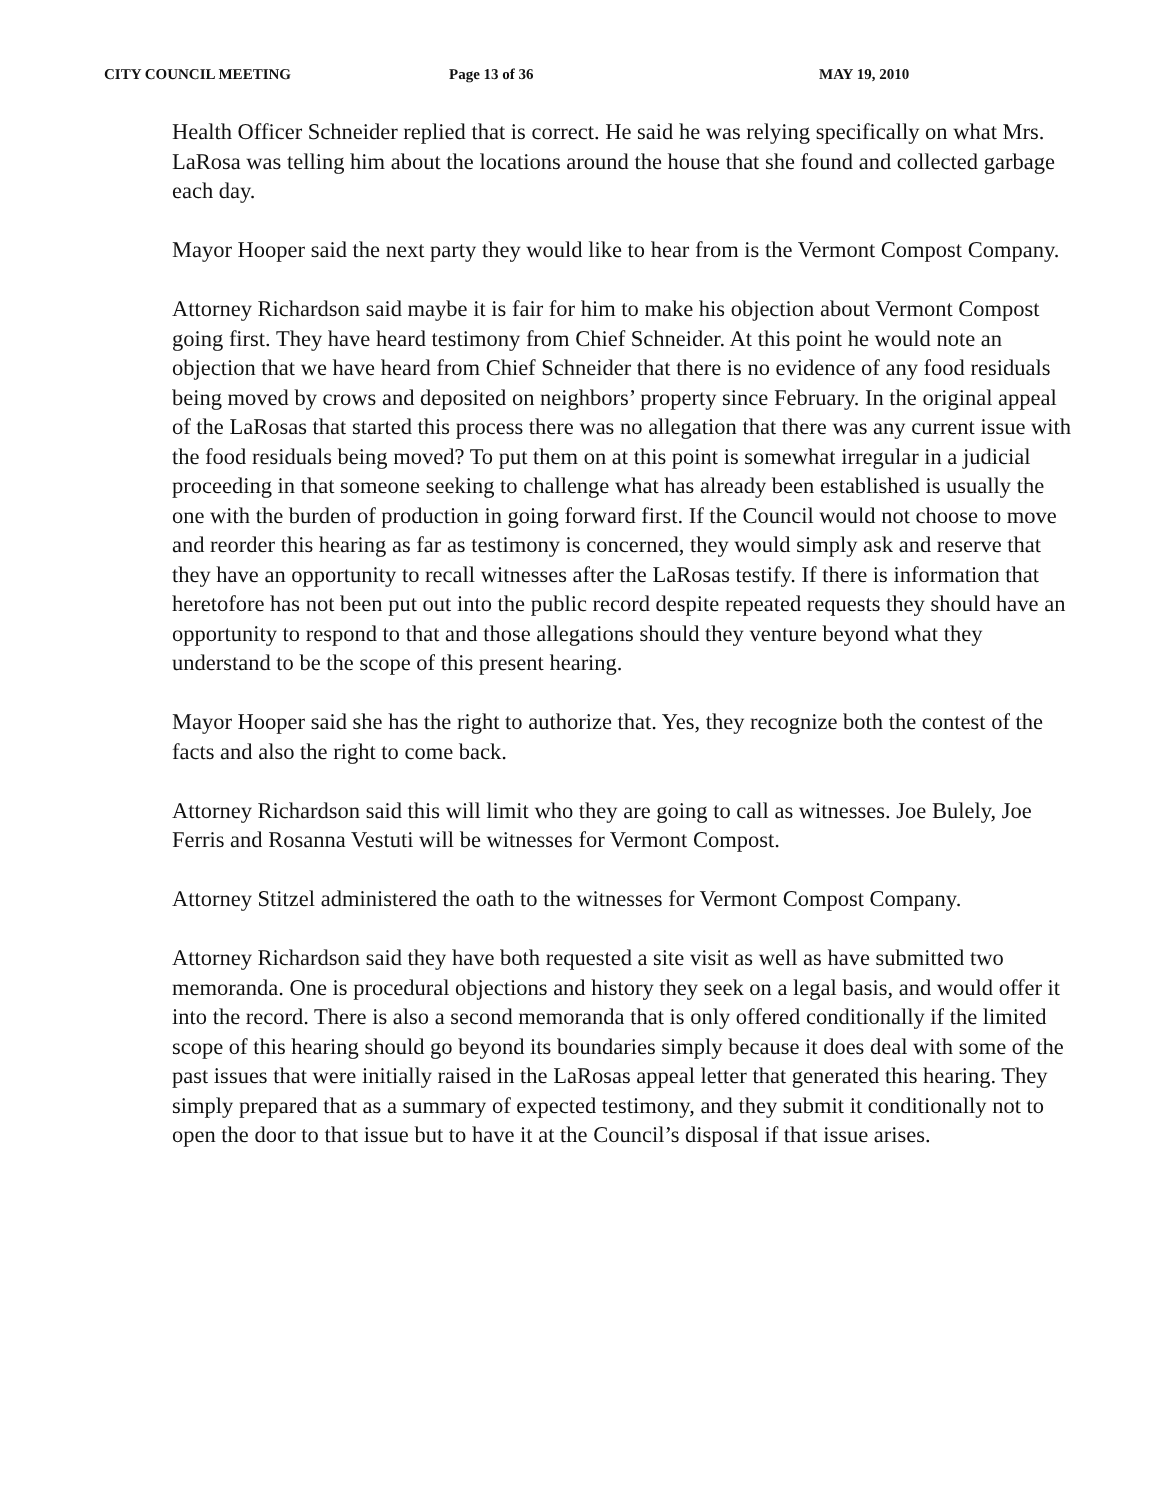CITY COUNCIL MEETING Page 13 of 36 MAY 19, 2010
Health Officer Schneider replied that is correct. He said he was relying specifically on what Mrs. LaRosa was telling him about the locations around the house that she found and collected garbage each day.
Mayor Hooper said the next party they would like to hear from is the Vermont Compost Company.
Attorney Richardson said maybe it is fair for him to make his objection about Vermont Compost going first. They have heard testimony from Chief Schneider. At this point he would note an objection that we have heard from Chief Schneider that there is no evidence of any food residuals being moved by crows and deposited on neighbors’ property since February. In the original appeal of the LaRosas that started this process there was no allegation that there was any current issue with the food residuals being moved? To put them on at this point is somewhat irregular in a judicial proceeding in that someone seeking to challenge what has already been established is usually the one with the burden of production in going forward first. If the Council would not choose to move and reorder this hearing as far as testimony is concerned, they would simply ask and reserve that they have an opportunity to recall witnesses after the LaRosas testify. If there is information that heretofore has not been put out into the public record despite repeated requests they should have an opportunity to respond to that and those allegations should they venture beyond what they understand to be the scope of this present hearing.
Mayor Hooper said she has the right to authorize that. Yes, they recognize both the contest of the facts and also the right to come back.
Attorney Richardson said this will limit who they are going to call as witnesses. Joe Bulely, Joe Ferris and Rosanna Vestuti will be witnesses for Vermont Compost.
Attorney Stitzel administered the oath to the witnesses for Vermont Compost Company.
Attorney Richardson said they have both requested a site visit as well as have submitted two memoranda. One is procedural objections and history they seek on a legal basis, and would offer it into the record. There is also a second memoranda that is only offered conditionally if the limited scope of this hearing should go beyond its boundaries simply because it does deal with some of the past issues that were initially raised in the LaRosas appeal letter that generated this hearing. They simply prepared that as a summary of expected testimony, and they submit it conditionally not to open the door to that issue but to have it at the Council’s disposal if that issue arises.